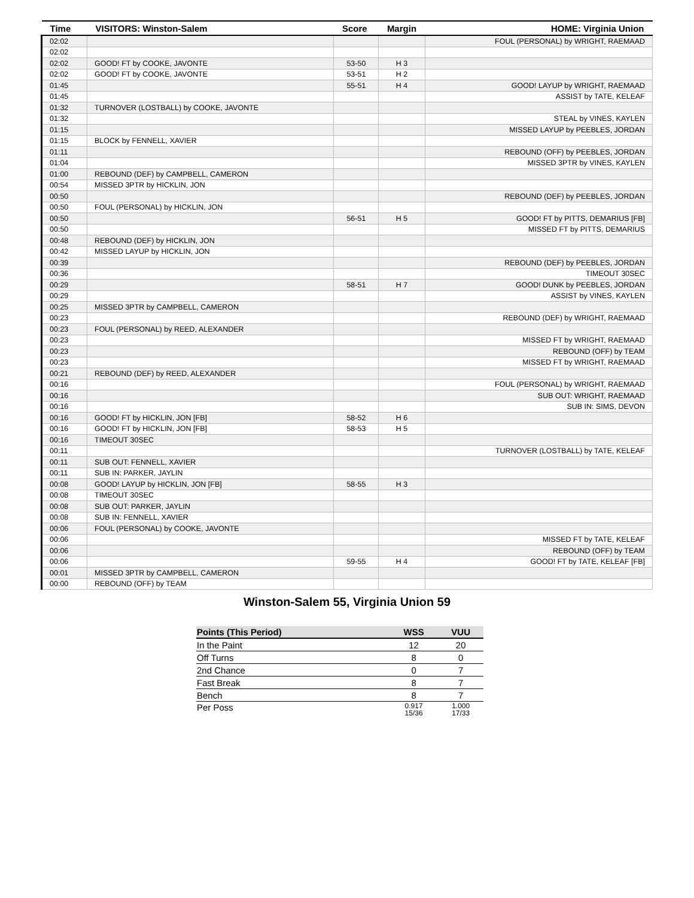| Time | VISITORS: Winston-Salem | Score | Margin | HOME: Virginia Union |
| --- | --- | --- | --- | --- |
| 02:02 | | | | FOUL (PERSONAL) by WRIGHT, RAEMAAD |
| 02:02 | | | | |
| 02:02 | GOOD! FT by COOKE, JAVONTE | 53-50 | H 3 | |
| 02:02 | GOOD! FT by COOKE, JAVONTE | 53-51 | H 2 | |
| 01:45 | | 55-51 | H 4 | GOOD! LAYUP by WRIGHT, RAEMAAD |
| 01:45 | | | | ASSIST by TATE, KELEAF |
| 01:32 | TURNOVER (LOSTBALL) by COOKE, JAVONTE | | | |
| 01:32 | | | | STEAL by VINES, KAYLEN |
| 01:15 | | | | MISSED LAYUP by PEEBLES, JORDAN |
| 01:15 | BLOCK by FENNELL, XAVIER | | | |
| 01:11 | | | | REBOUND (OFF) by PEEBLES, JORDAN |
| 01:04 | | | | MISSED 3PTR by VINES, KAYLEN |
| 01:00 | REBOUND (DEF) by CAMPBELL, CAMERON | | | |
| 00:54 | MISSED 3PTR by HICKLIN, JON | | | |
| 00:50 | | | | REBOUND (DEF) by PEEBLES, JORDAN |
| 00:50 | FOUL (PERSONAL) by HICKLIN, JON | | | |
| 00:50 | | 56-51 | H 5 | GOOD! FT by PITTS, DEMARIUS [FB] |
| 00:50 | | | | MISSED FT by PITTS, DEMARIUS |
| 00:48 | REBOUND (DEF) by HICKLIN, JON | | | |
| 00:42 | MISSED LAYUP by HICKLIN, JON | | | |
| 00:39 | | | | REBOUND (DEF) by PEEBLES, JORDAN |
| 00:36 | | | | TIMEOUT 30SEC |
| 00:29 | | 58-51 | H 7 | GOOD! DUNK by PEEBLES, JORDAN |
| 00:29 | | | | ASSIST by VINES, KAYLEN |
| 00:25 | MISSED 3PTR by CAMPBELL, CAMERON | | | |
| 00:23 | | | | REBOUND (DEF) by WRIGHT, RAEMAAD |
| 00:23 | FOUL (PERSONAL) by REED, ALEXANDER | | | |
| 00:23 | | | | MISSED FT by WRIGHT, RAEMAAD |
| 00:23 | | | | REBOUND (OFF) by TEAM |
| 00:23 | | | | MISSED FT by WRIGHT, RAEMAAD |
| 00:21 | REBOUND (DEF) by REED, ALEXANDER | | | |
| 00:16 | | | | FOUL (PERSONAL) by WRIGHT, RAEMAAD |
| 00:16 | | | | SUB OUT: WRIGHT, RAEMAAD |
| 00:16 | | | | SUB IN: SIMS, DEVON |
| 00:16 | GOOD! FT by HICKLIN, JON [FB] | 58-52 | H 6 | |
| 00:16 | GOOD! FT by HICKLIN, JON [FB] | 58-53 | H 5 | |
| 00:16 | TIMEOUT 30SEC | | | |
| 00:11 | | | | TURNOVER (LOSTBALL) by TATE, KELEAF |
| 00:11 | SUB OUT: FENNELL, XAVIER | | | |
| 00:11 | SUB IN: PARKER, JAYLIN | | | |
| 00:08 | GOOD! LAYUP by HICKLIN, JON [FB] | 58-55 | H 3 | |
| 00:08 | TIMEOUT 30SEC | | | |
| 00:08 | SUB OUT: PARKER, JAYLIN | | | |
| 00:08 | SUB IN: FENNELL, XAVIER | | | |
| 00:06 | FOUL (PERSONAL) by COOKE, JAVONTE | | | |
| 00:06 | | | | MISSED FT by TATE, KELEAF |
| 00:06 | | | | REBOUND (OFF) by TEAM |
| 00:06 | | 59-55 | H 4 | GOOD! FT by TATE, KELEAF [FB] |
| 00:01 | MISSED 3PTR by CAMPBELL, CAMERON | | | |
| 00:00 | REBOUND (OFF) by TEAM | | | |
Winston-Salem 55, Virginia Union 59
| Points (This Period) | WSS | VUU |
| --- | --- | --- |
| In the Paint | 12 | 20 |
| Off Turns | 8 | 0 |
| 2nd Chance | 0 | 7 |
| Fast Break | 8 | 7 |
| Bench | 8 | 7 |
| Per Poss | 0.917 15/36 | 1.000 17/33 |